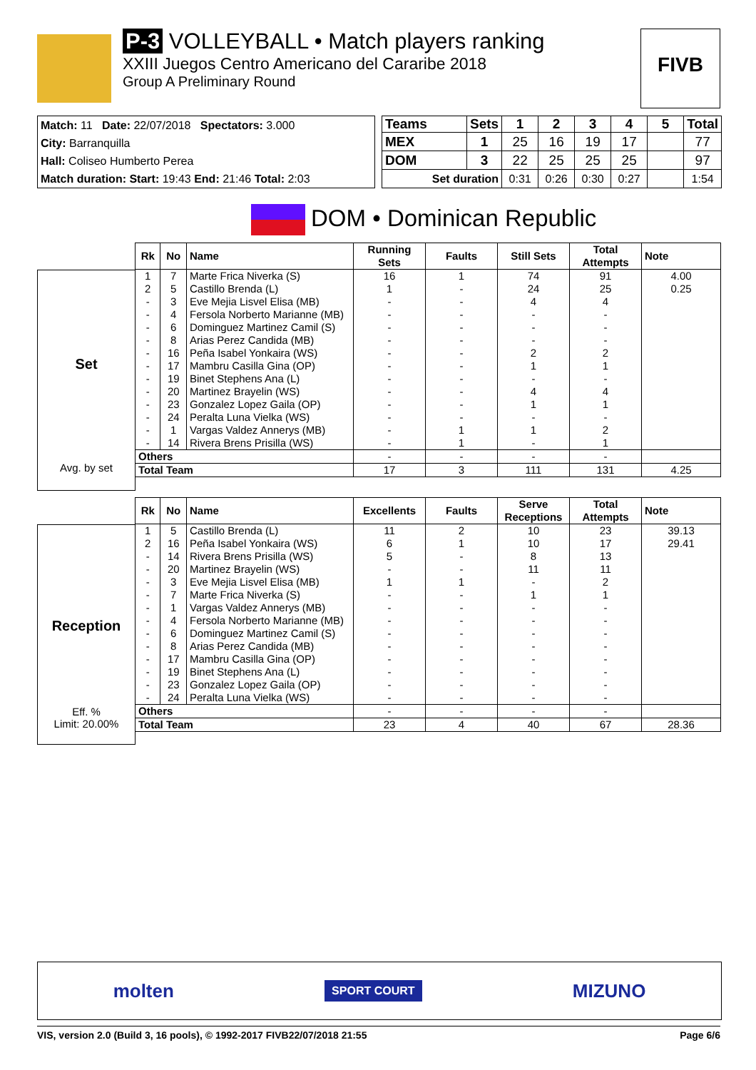P-3 VOLLEYBALL • Match players ranking
XXIII Juegos Centro Americano del Cararibe 2018
Group A Preliminary Round
FIVB
Match: 11 Date: 22/07/2018 Spectators: 3.000
City: Barranquilla
Hall: Coliseo Humberto Perea
Match duration: Start: 19:43 End: 21:46 Total: 2:03
| Teams | Sets | 1 | 2 | 3 | 4 | 5 | Total |
| --- | --- | --- | --- | --- | --- | --- | --- |
| MEX | 1 | 25 | 16 | 19 | 17 | | 77 |
| DOM | 3 | 22 | 25 | 25 | 25 | | 97 |
| Set duration | | 0:31 | 0:26 | 0:30 | 0:27 | | 1:54 |
DOM • Dominican Republic
Set
Avg. by set
| Rk | No | Name | Running Sets | Faults | Still Sets | Total Attempts | Note |
| --- | --- | --- | --- | --- | --- | --- | --- |
| 1 | 7 | Marte Frica Niverka (S) | 16 | 1 | 74 | 91 | 4.00 |
| 2 | 5 | Castillo Brenda (L) | 1 | - | 24 | 25 | 0.25 |
| - | 3 | Eve Mejia Lisvel Elisa (MB) | - | - | 4 | 4 | |
| - | 4 | Fersola Norberto Marianne (MB) | - | - | - | - | |
| - | 6 | Dominguez Martinez Camil (S) | - | - | - | - | |
| - | 8 | Arias Perez Candida (MB) | - | - | - | - | |
| - | 16 | Peña Isabel Yonkaira (WS) | - | - | 2 | 2 | |
| - | 17 | Mambru Casilla Gina (OP) | - | - | 1 | 1 | |
| - | 19 | Binet Stephens Ana (L) | - | - | - | - | |
| - | 20 | Martinez Brayelin (WS) | - | - | 4 | 4 | |
| - | 23 | Gonzalez Lopez Gaila (OP) | - | - | 1 | 1 | |
| - | 24 | Peralta Luna Vielka (WS) | - | - | - | - | |
| - | 1 | Vargas Valdez Annerys (MB) | - | 1 | 1 | 2 | |
| - | 14 | Rivera Brens Prisilla (WS) | - | 1 | - | 1 | |
| Others | | | - | - | - | - | |
| Total Team | | | 17 | 3 | 111 | 131 | 4.25 |
Reception
Eff. %
Limit: 20.00%
| Rk | No | Name | Excellents | Faults | Serve Receptions | Total Attempts | Note |
| --- | --- | --- | --- | --- | --- | --- | --- |
| 1 | 5 | Castillo Brenda (L) | 11 | 2 | 10 | 23 | 39.13 |
| 2 | 16 | Peña Isabel Yonkaira (WS) | 6 | 1 | 10 | 17 | 29.41 |
| - | 14 | Rivera Brens Prisilla (WS) | 5 | - | 8 | 13 | |
| - | 20 | Martinez Brayelin (WS) | - | - | 11 | 11 | |
| - | 3 | Eve Mejia Lisvel Elisa (MB) | 1 | 1 | - | 2 | |
| - | 7 | Marte Frica Niverka (S) | - | - | 1 | 1 | |
| - | 1 | Vargas Valdez Annerys (MB) | - | - | - | - | |
| - | 4 | Fersola Norberto Marianne (MB) | - | - | - | - | |
| - | 6 | Dominguez Martinez Camil (S) | - | - | - | - | |
| - | 8 | Arias Perez Candida (MB) | - | - | - | - | |
| - | 17 | Mambru Casilla Gina (OP) | - | - | - | - | |
| - | 19 | Binet Stephens Ana (L) | - | - | - | - | |
| - | 23 | Gonzalez Lopez Gaila (OP) | - | - | - | - | |
| - | 24 | Peralta Luna Vielka (WS) | - | - | - | - | |
| Others | | | - | - | - | - | |
| Total Team | | | 23 | 4 | 40 | 67 | 28.36 |
molten SPORT COURT MIZUNO
VIS, version 2.0 (Build 3, 16 pools), © 1992-2017 FIVB 22/07/2018 21:55 Page 6/6